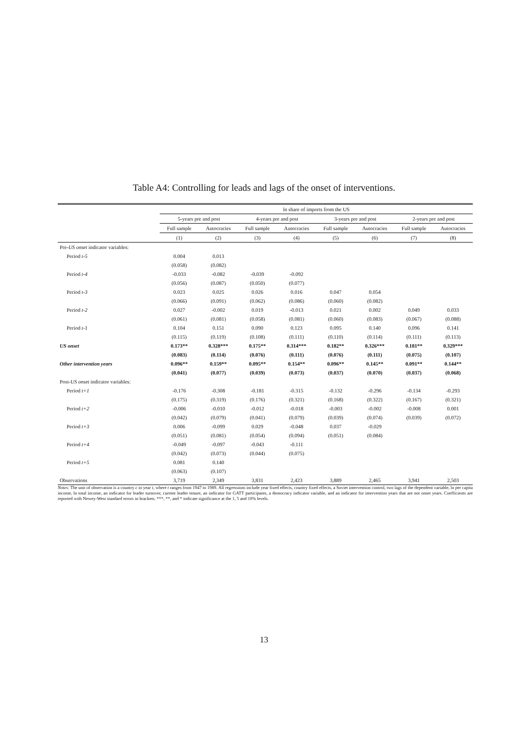Table A4: Controlling for leads and lags of the onset of interventions.
| | ln share of imports from the US | | | | | | | |
| --- | --- | --- | --- | --- | --- | --- | --- | --- |
| | 5-years pre and post | | 4-years pre and post | | 3-years pre and post | | 2-years pre and post | |
| | Full sample | Autocracies | Full sample | Autocracies | Full sample | Autocracies | Full sample | Autocracies |
| | (1) | (2) | (3) | (4) | (5) | (6) | (7) | (8) |
| Pre- US onset indicator variables: | | | | | | | | |
| Period t-5 | 0.004 | 0.013 | | | | | | |
| | (0.058) | (0.082) | | | | | | |
| Period t-4 | -0.033 | -0.082 | -0.039 | -0.092 | | | | |
| | (0.056) | (0.087) | (0.050) | (0.077) | | | | |
| Period t-3 | 0.023 | 0.025 | 0.026 | 0.016 | 0.047 | 0.054 | | |
| | (0.066) | (0.091) | (0.062) | (0.086) | (0.060) | (0.082) | | |
| Period t-2 | 0.027 | -0.002 | 0.019 | -0.013 | 0.021 | 0.002 | 0.049 | 0.033 |
| | (0.061) | (0.081) | (0.058) | (0.081) | (0.060) | (0.083) | (0.067) | (0.088) |
| Period t -1 | 0.104 | 0.151 | 0.090 | 0.123 | 0.095 | 0.140 | 0.096 | 0.141 |
| | (0.115) | (0.119) | (0.108) | (0.111) | (0.110) | (0.114) | (0.111) | (0.113) |
| US onset | 0.173** | 0.328*** | 0.175** | 0.314*** | 0.182** | 0.326*** | 0.181** | 0.329*** |
| | (0.083) | (0.114) | (0.076) | (0.111) | (0.076) | (0.111) | (0.075) | (0.107) |
| Other intervention years | 0.096** | 0.159** | 0.095** | 0.154** | 0.096** | 0.145** | 0.091** | 0.144** |
| | (0.041) | (0.077) | (0.039) | (0.073) | (0.037) | (0.070) | (0.037) | (0.068) |
| Post- US onset indicator variables: | | | | | | | | |
| Period t+1 | -0.176 | -0.308 | -0.181 | -0.315 | -0.132 | -0.296 | -0.134 | -0.293 |
| | (0.175) | (0.319) | (0.176) | (0.321) | (0.168) | (0.322) | (0.167) | (0.321) |
| Period t+2 | -0.006 | -0.010 | -0.012 | -0.018 | -0.003 | -0.002 | -0.008 | 0.001 |
| | (0.042) | (0.079) | (0.041) | (0.079) | (0.039) | (0.074) | (0.039) | (0.072) |
| Period t+3 | 0.006 | -0.099 | 0.029 | -0.048 | 0.037 | -0.029 | | |
| | (0.051) | (0.081) | (0.054) | (0.094) | (0.051) | (0.084) | | |
| Period t+4 | -0.049 | -0.097 | -0.043 | -0.111 | | | | |
| | (0.042) | (0.073) | (0.044) | (0.075) | | | | |
| Period t+5 | 0.081 | 0.140 | | | | | | |
| | (0.063) | (0.107) | | | | | | |
| Observations | 3,719 | 2,349 | 3,831 | 2,423 | 3,889 | 2,465 | 3,941 | 2,503 |
Notes: The unit of observation is a country c in year t, where t ranges from 1947 to 1989. All regressions include year fixed effects, country fixed effects, a Soviet intervention control, two lags of the dependent variable, ln per capita income, ln total income, an indicator for leader turnover, current leader tenure, an indicator for GATT participants, a democracy indicator variable, and an indicator for intervention years that are not onset years. Coefficients are reported with Newey-West standard errors in brackets. ***, **, and * indicate significance at the 1, 5 and 10% levels.
13